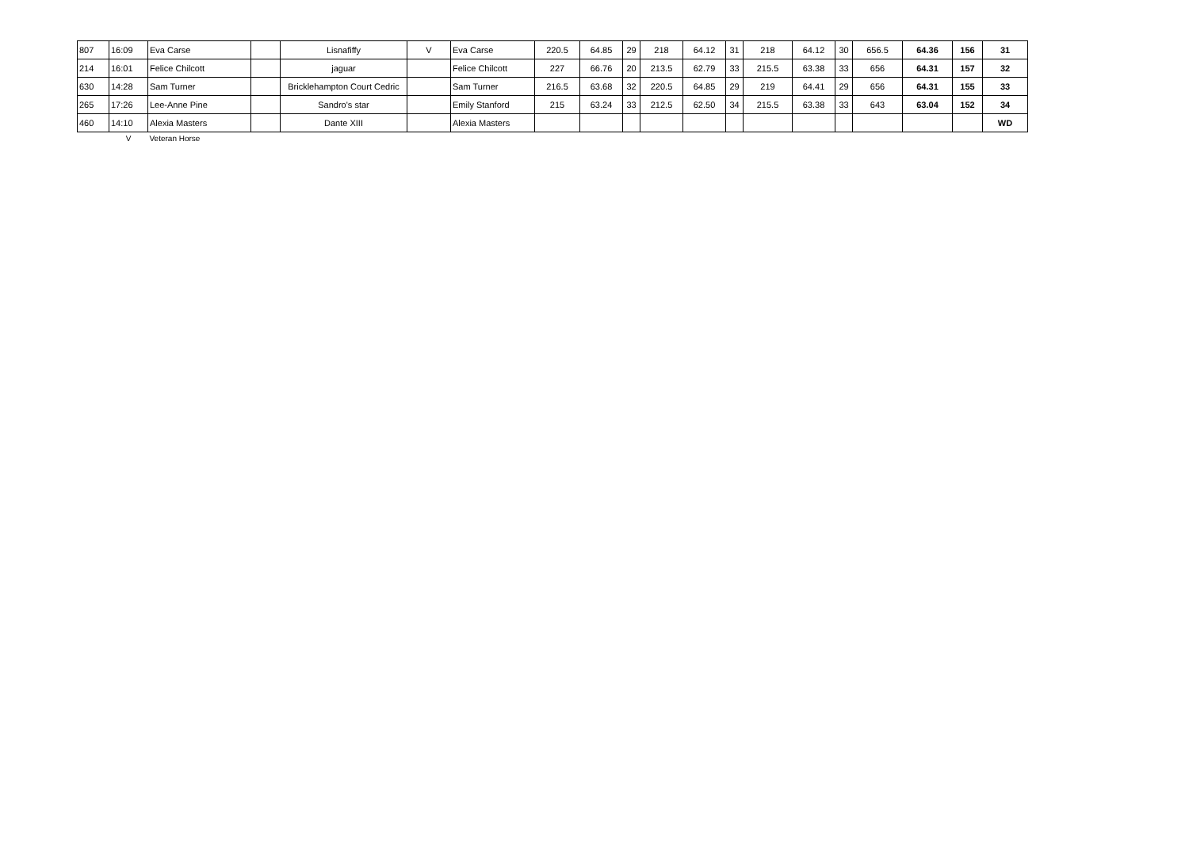| 807 | 16:09 | Eva Carse | | Lisnafiffy | V | Eva Carse | 220.5 | 64.85 | 29 | 218 | 64.12 | 31 | 218 | 64.12 | 30 | 656.5 | 64.36 | 156 | 31 |
| 214 | 16:01 | Felice Chilcott | | jaguar | | Felice Chilcott | 227 | 66.76 | 20 | 213.5 | 62.79 | 33 | 215.5 | 63.38 | 33 | 656 | 64.31 | 157 | 32 |
| 630 | 14:28 | Sam Turner | | Bricklehampton Court Cedric | | Sam Turner | 216.5 | 63.68 | 32 | 220.5 | 64.85 | 29 | 219 | 64.41 | 29 | 656 | 64.31 | 155 | 33 |
| 265 | 17:26 | Lee-Anne Pine | | Sandro's star | | Emily Stanford | 215 | 63.24 | 33 | 212.5 | 62.50 | 34 | 215.5 | 63.38 | 33 | 643 | 63.04 | 152 | 34 |
| 460 | 14:10 | Alexia Masters | | Dante XIII | | Alexia Masters | | | | | | | | | | | | | WD |
| | V | Veteran Horse | | | | | | | | | | | | | | | | | |